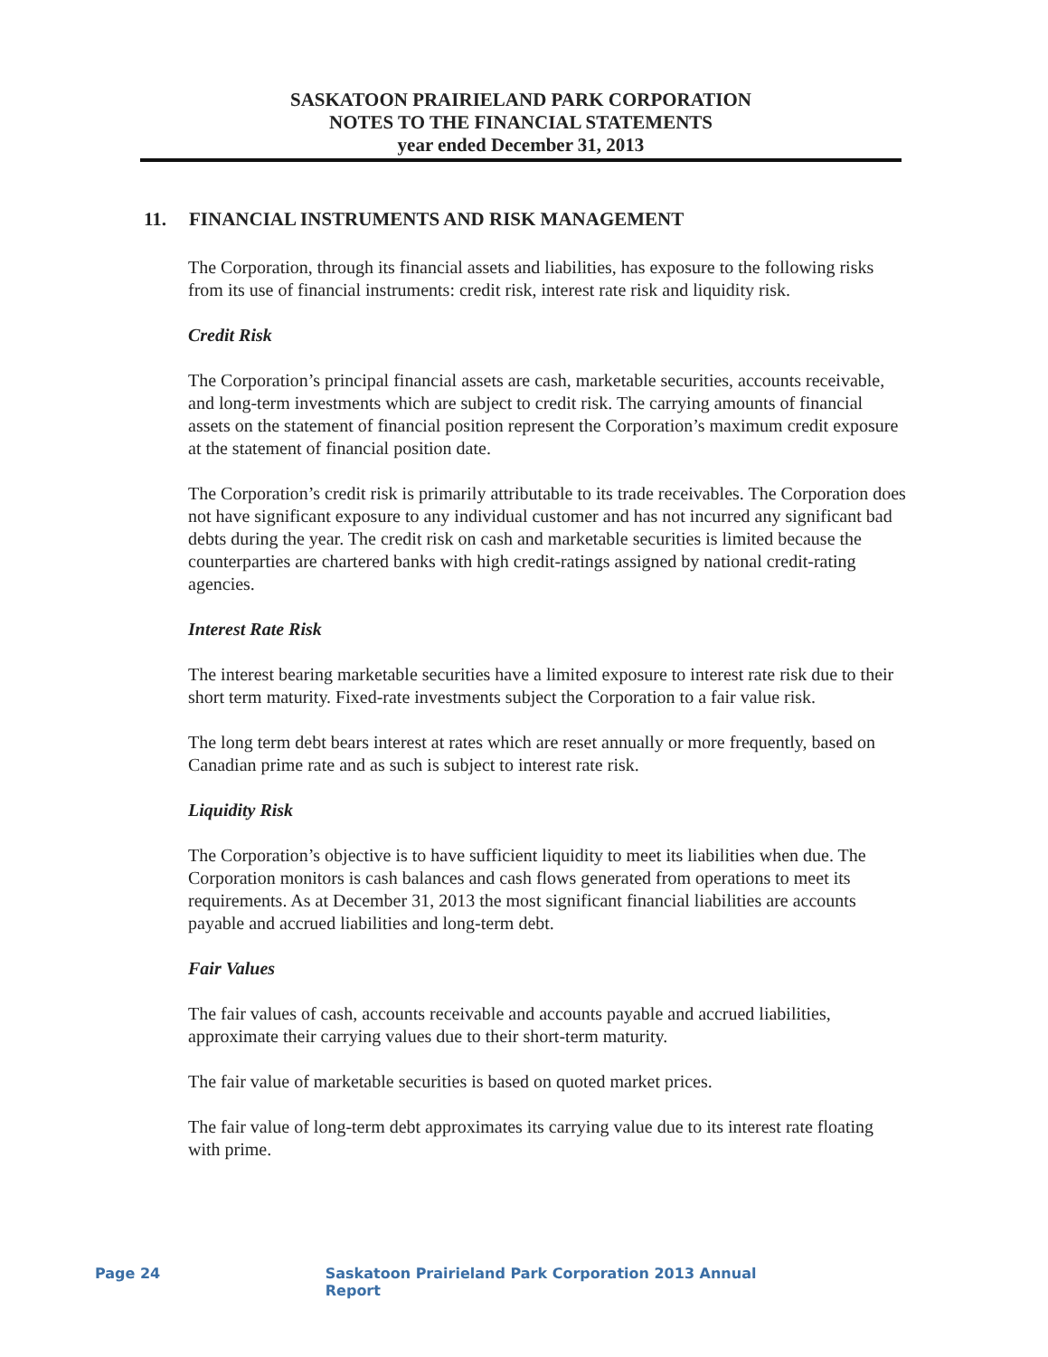SASKATOON PRAIRIELAND PARK CORPORATION
NOTES TO THE FINANCIAL STATEMENTS
year ended December 31, 2013
11. FINANCIAL INSTRUMENTS AND RISK MANAGEMENT
The Corporation, through its financial assets and liabilities, has exposure to the following risks from its use of financial instruments: credit risk, interest rate risk and liquidity risk.
Credit Risk
The Corporation’s principal financial assets are cash, marketable securities, accounts receivable, and long-term investments which are subject to credit risk. The carrying amounts of financial assets on the statement of financial position represent the Corporation’s maximum credit exposure at the statement of financial position date.
The Corporation’s credit risk is primarily attributable to its trade receivables. The Corporation does not have significant exposure to any individual customer and has not incurred any significant bad debts during the year. The credit risk on cash and marketable securities is limited because the counterparties are chartered banks with high credit-ratings assigned by national credit-rating agencies.
Interest Rate Risk
The interest bearing marketable securities have a limited exposure to interest rate risk due to their short term maturity. Fixed-rate investments subject the Corporation to a fair value risk.
The long term debt bears interest at rates which are reset annually or more frequently, based on Canadian prime rate and as such is subject to interest rate risk.
Liquidity Risk
The Corporation’s objective is to have sufficient liquidity to meet its liabilities when due. The Corporation monitors is cash balances and cash flows generated from operations to meet its requirements. As at December 31, 2013 the most significant financial liabilities are accounts payable and accrued liabilities and long-term debt.
Fair Values
The fair values of cash, accounts receivable and accounts payable and accrued liabilities, approximate their carrying values due to their short-term maturity.
The fair value of marketable securities is based on quoted market prices.
The fair value of long-term debt approximates its carrying value due to its interest rate floating with prime.
Page 24 Saskatoon Prairieland Park Corporation 2013 Annual Report